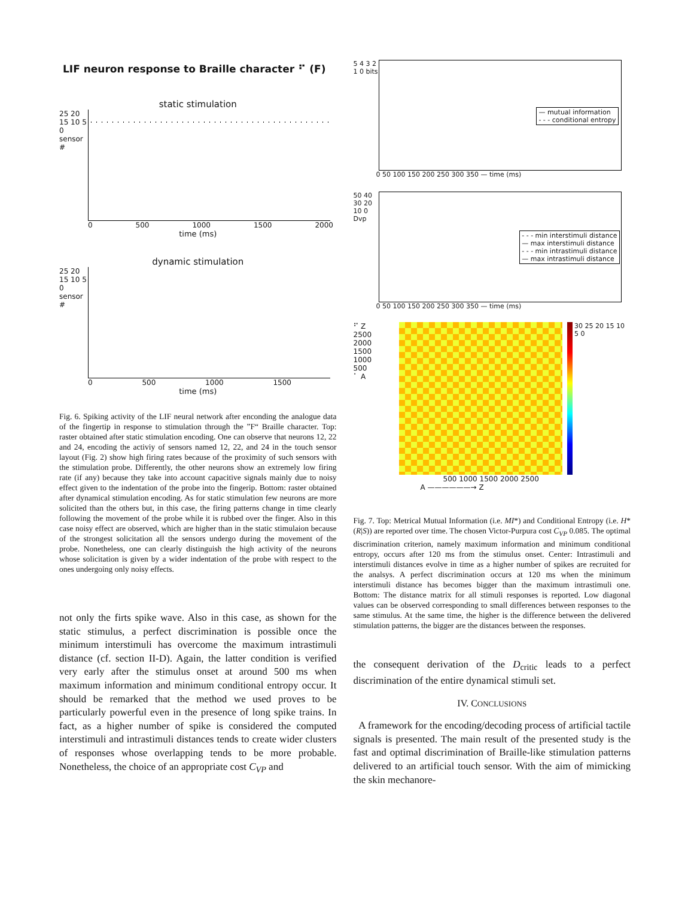LIF neuron response to Braille character ⠋ (F)
static stimulation
25 20 15 10 5 0 sensor #
0 500 1000 1500 2000
time (ms)
dynamic stimulation
25 20 15 10 5 0 sensor #
0 500 1000 1500
time (ms)
Fig. 6. Spiking activity of the LIF neural network after enconding the analogue data of the fingertip in response to stimulation through the ”F“ Braille character. Top: raster obtained after static stimulation encoding. One can observe that neurons 12, 22 and 24, encoding the activiy of sensors named 12, 22, and 24 in the touch sensor layout (Fig. 2) show high firing rates because of the proximity of such sensors with the stimulation probe. Differently, the other neurons show an extremely low firing rate (if any) because they take into account capacitive signals mainly due to noisy effect given to the indentation of the probe into the fingerip. Bottom: raster obtained after dynamical stimulation encoding. As for static stimulation few neurons are more solicited than the others but, in this case, the firing patterns change in time clearly following the movement of the probe while it is rubbed over the finger. Also in this case noisy effect are observed, which are higher than in the static stimulaion because of the strongest solicitation all the sensors undergo during the movement of the probe. Nonetheless, one can clearly distinguish the high activity of the neurons whose solicitation is given by a wider indentation of the probe with respect to the ones undergoing only noisy effects.
not only the firts spike wave. Also in this case, as shown for the static stimulus, a perfect discrimination is possible once the minimum interstimuli has overcome the maximum intrastimuli distance (cf. section II-D). Again, the latter condition is verified very early after the stimulus onset at around 500 ms when maximum information and minimum conditional entropy occur. It should be remarked that the method we used proves to be particularly powerful even in the presence of long spike trains. In fact, as a higher number of spike is considered the computed interstimuli and intrastimuli distances tends to create wider clusters of responses whose overlapping tends to be more probable. Nonetheless, the choice of an appropriate cost C<sub>VP</sub> and
5 4 3 2 1 0 bits
— mutual information
- - - conditional entropy
0 50 100 150 200 250 300 350 — time (ms)
50 40 30 20 10 0 Dvp
- - - min interstimuli distance
— max interstimuli distance
- - - min intrastimuli distance
— max intrastimuli distance
0 50 100 150 200 250 300 350 — time (ms)
⠋ Z
2500
2000
1500
1000
500
⠁ A
30 25 20 15 10 5 0
500 1000 1500 2000 2500
A ——————→ Z
Fig. 7. Top: Metrical Mutual Information (i.e. MI*) and Conditional Entropy (i.e. H*(R|S)) are reported over time. The chosen Victor-Purpura cost C<sub>VP</sub> 0.085. The optimal discrimination criterion, namely maximum information and minimum conditional entropy, occurs after 120 ms from the stimulus onset. Center: Intrastimuli and interstimuli distances evolve in time as a higher number of spikes are recruited for the analsys. A perfect discrimination occurs at 120 ms when the minimum interstimuli distance has becomes bigger than the maximum intrastimuli one. Bottom: The distance matrix for all stimuli responses is reported. Low diagonal values can be observed corresponding to small differences between responses to the same stimulus. At the same time, the higher is the difference between the delivered stimulation patterns, the bigger are the distances between the responses.
the consequent derivation of the D<sub>critic</sub> leads to a perfect discrimination of the entire dynamical stimuli set.
IV. CONCLUSIONS
A framework for the encoding/decoding process of artificial tactile signals is presented. The main result of the presented study is the fast and optimal discrimination of Braille-like stimulation patterns delivered to an artificial touch sensor. With the aim of mimicking the skin mechanore-